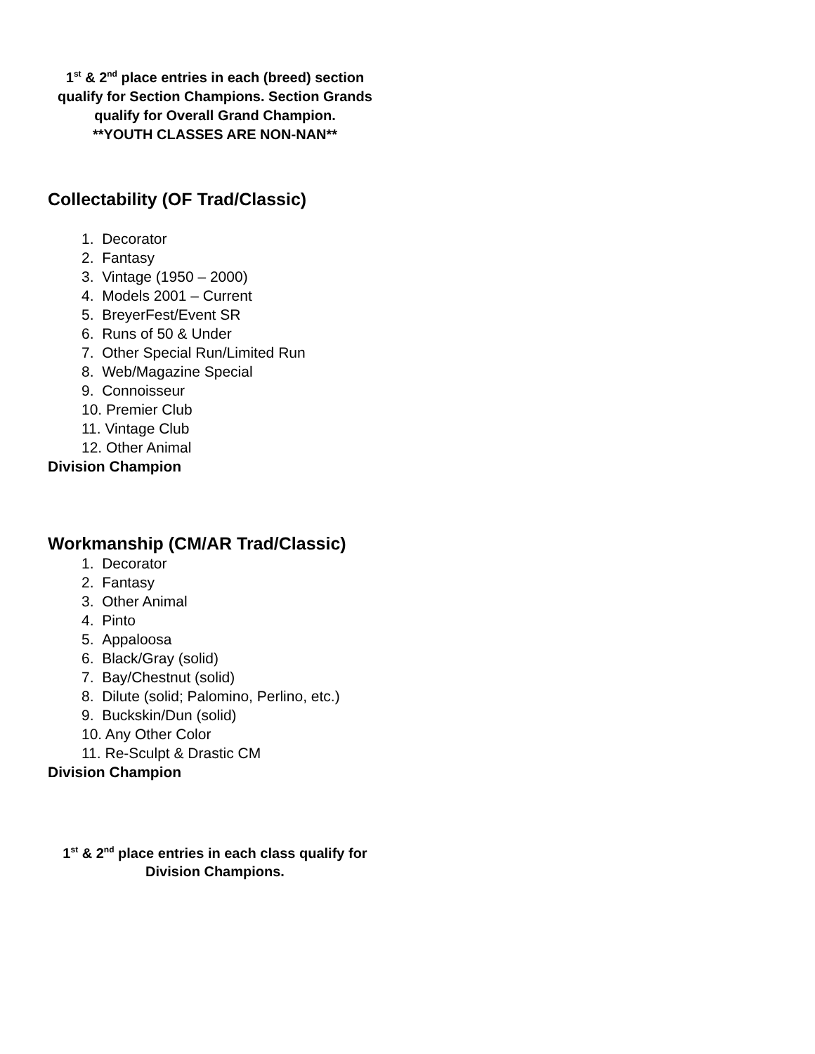1<sup>st</sup> & 2<sup>nd</sup> place entries in each (breed) section qualify for Section Champions. Section Grands qualify for Overall Grand Champion.
**YOUTH CLASSES ARE NON-NAN**
Collectability (OF Trad/Classic)
1. Decorator
2. Fantasy
3. Vintage (1950 – 2000)
4. Models 2001 – Current
5. BreyerFest/Event SR
6. Runs of 50 & Under
7. Other Special Run/Limited Run
8. Web/Magazine Special
9. Connoisseur
10. Premier Club
11. Vintage Club
12. Other Animal
Division Champion
Workmanship (CM/AR Trad/Classic)
1. Decorator
2. Fantasy
3. Other Animal
4. Pinto
5. Appaloosa
6. Black/Gray (solid)
7. Bay/Chestnut (solid)
8. Dilute (solid; Palomino, Perlino, etc.)
9. Buckskin/Dun (solid)
10. Any Other Color
11. Re-Sculpt & Drastic CM
Division Champion
1<sup>st</sup> & 2<sup>nd</sup> place entries in each class qualify for Division Champions.